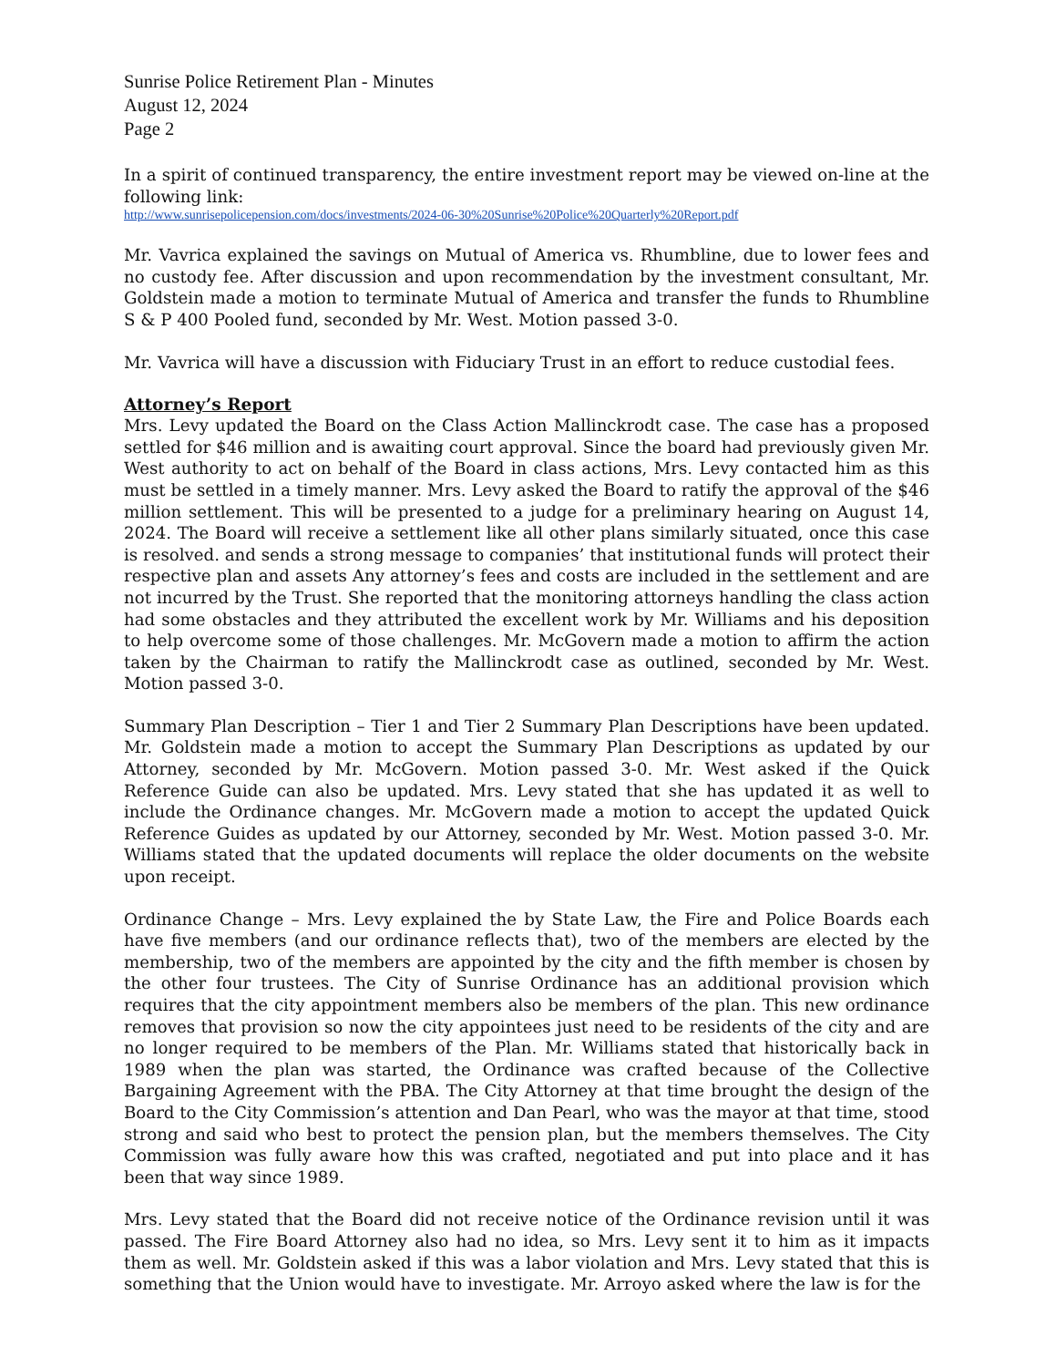Sunrise Police Retirement Plan - Minutes
August 12, 2024
Page 2
In a spirit of continued transparency, the entire investment report may be viewed on-line at the following link:
http://www.sunrisepolicepension.com/docs/investments/2024-06-30%20Sunrise%20Police%20Quarterly%20Report.pdf
Mr. Vavrica explained the savings on Mutual of America vs. Rhumbline, due to lower fees and no custody fee. After discussion and upon recommendation by the investment consultant, Mr. Goldstein made a motion to terminate Mutual of America and transfer the funds to Rhumbline S & P 400 Pooled fund, seconded by Mr. West. Motion passed 3-0.
Mr. Vavrica will have a discussion with Fiduciary Trust in an effort to reduce custodial fees.
Attorney’s Report
Mrs. Levy updated the Board on the Class Action Mallinckrodt case. The case has a proposed settled for $46 million and is awaiting court approval. Since the board had previously given Mr. West authority to act on behalf of the Board in class actions, Mrs. Levy contacted him as this must be settled in a timely manner. Mrs. Levy asked the Board to ratify the approval of the $46 million settlement. This will be presented to a judge for a preliminary hearing on August 14, 2024. The Board will receive a settlement like all other plans similarly situated, once this case is resolved. and sends a strong message to companies’ that institutional funds will protect their respective plan and assets Any attorney’s fees and costs are included in the settlement and are not incurred by the Trust. She reported that the monitoring attorneys handling the class action had some obstacles and they attributed the excellent work by Mr. Williams and his deposition to help overcome some of those challenges. Mr. McGovern made a motion to affirm the action taken by the Chairman to ratify the Mallinckrodt case as outlined, seconded by Mr. West. Motion passed 3-0.
Summary Plan Description – Tier 1 and Tier 2 Summary Plan Descriptions have been updated. Mr. Goldstein made a motion to accept the Summary Plan Descriptions as updated by our Attorney, seconded by Mr. McGovern. Motion passed 3-0. Mr. West asked if the Quick Reference Guide can also be updated. Mrs. Levy stated that she has updated it as well to include the Ordinance changes. Mr. McGovern made a motion to accept the updated Quick Reference Guides as updated by our Attorney, seconded by Mr. West. Motion passed 3-0. Mr. Williams stated that the updated documents will replace the older documents on the website upon receipt.
Ordinance Change – Mrs. Levy explained the by State Law, the Fire and Police Boards each have five members (and our ordinance reflects that), two of the members are elected by the membership, two of the members are appointed by the city and the fifth member is chosen by the other four trustees. The City of Sunrise Ordinance has an additional provision which requires that the city appointment members also be members of the plan. This new ordinance removes that provision so now the city appointees just need to be residents of the city and are no longer required to be members of the Plan. Mr. Williams stated that historically back in 1989 when the plan was started, the Ordinance was crafted because of the Collective Bargaining Agreement with the PBA. The City Attorney at that time brought the design of the Board to the City Commission’s attention and Dan Pearl, who was the mayor at that time, stood strong and said who best to protect the pension plan, but the members themselves. The City Commission was fully aware how this was crafted, negotiated and put into place and it has been that way since 1989.
Mrs. Levy stated that the Board did not receive notice of the Ordinance revision until it was passed. The Fire Board Attorney also had no idea, so Mrs. Levy sent it to him as it impacts them as well. Mr. Goldstein asked if this was a labor violation and Mrs. Levy stated that this is something that the Union would have to investigate. Mr. Arroyo asked where the law is for the